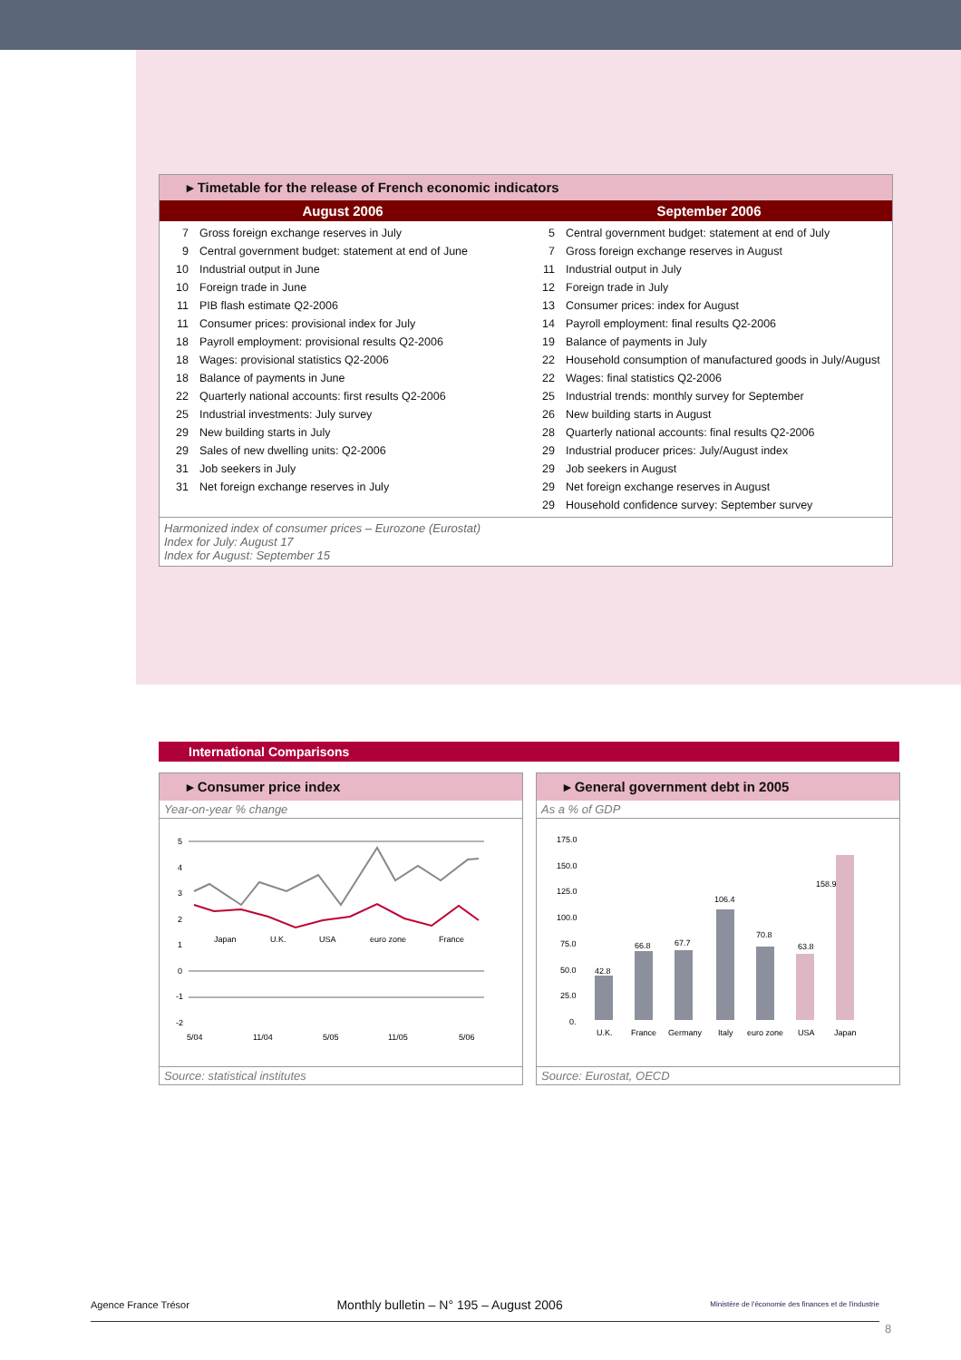▸ Timetable for the release of French economic indicators
| August 2006 | September 2006 |
| --- | --- |
| / 7 / Gross foreign exchange reserves in July / / 9 / Central government budget: statement at end of June / / 10 / Industrial output in June / / 10 / Foreign trade in June / / 11 / PIB flash estimate Q2-2006 / / 11 / Consumer prices: provisional index for July / / 18 / Payroll employment: provisional results Q2-2006 / / 18 / Wages: provisional statistics Q2-2006 / / 18 / Balance of payments in June / / 22 / Quarterly national accounts: first results Q2-2006 / / 25 / Industrial investments: July survey / / 29 / New building starts in July / / 29 / Sales of new dwelling units: Q2-2006 / / 31 / Job seekers in July / / 31 / Net foreign exchange reserves in July / | / 5 / Central government budget: statement at end of July / / 7 / Gross foreign exchange reserves in August / / 11 / Industrial output in July / / 12 / Foreign trade in July / / 13 / Consumer prices: index for August / / 14 / Payroll employment: final results Q2-2006 / / 19 / Balance of payments in July / / 22 / Household consumption of manufactured goods in July/August / / 22 / Wages: final statistics Q2-2006 / / 25 / Industrial trends: monthly survey for September / / 26 / New building starts in August / / 28 / Quarterly national accounts: final results Q2-2006 / / 29 / Industrial producer prices: July/August index / / 29 / Job seekers in August / / 29 / Net foreign exchange reserves in August / / 29 / Household confidence survey: September survey / |
Harmonized index of consumer prices – Eurozone (Eurostat)
Index for July: August 17
Index for August: September 15
International Comparisons
▸ Consumer price index
Year-on-year % change
5
4
3
2
1
0
-1
-2
Japan
U.K.
USA
euro zone
France
5/04
11/04
5/05
11/05
5/06
Source: statistical institutes
▸ General government debt in 2005
As a % of GDP
175.0
150.0
125.0
100.0
75.0
50.0
25.0
0.
42.8
66.8
67.7
106.4
70.8
63.8
158.9
U.K.
France
Germany
Italy
euro zone
USA
Japan
Source: Eurostat, OECD
Agence France Trésor Monthly bulletin – N° 195 – August 2006 Ministère de l'économie des finances et de l'industrie
8